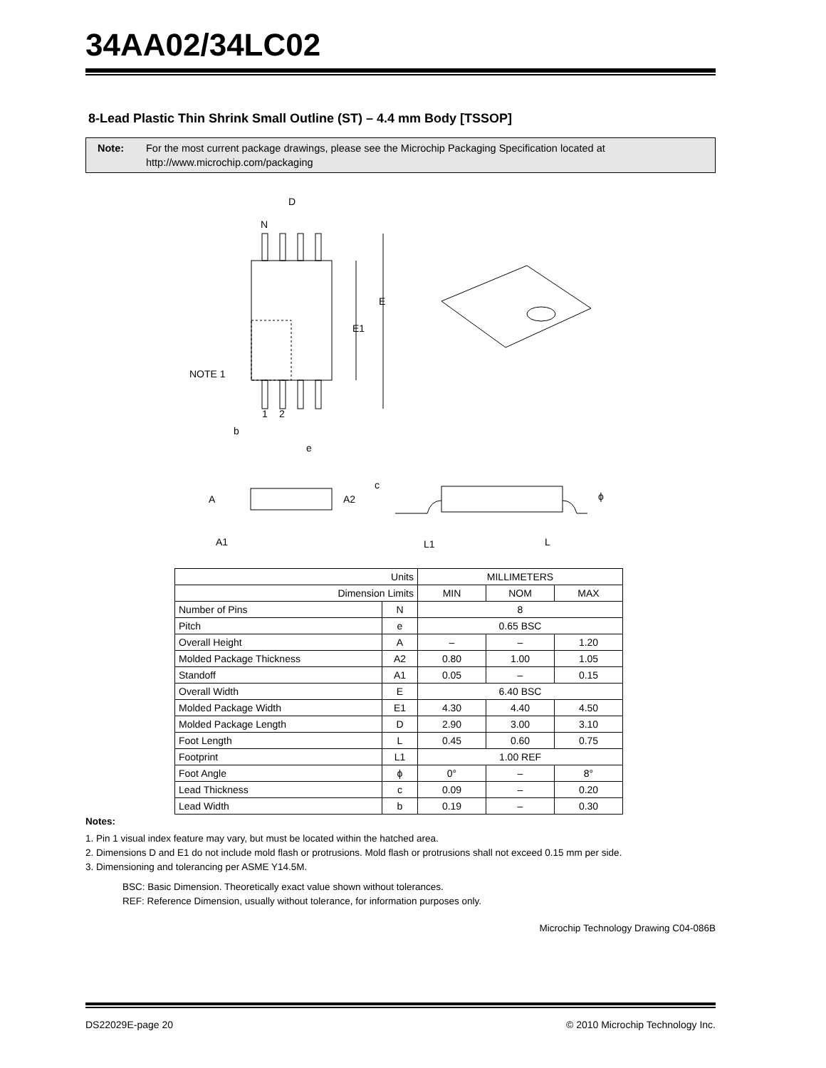34AA02/34LC02
8-Lead Plastic Thin Shrink Small Outline (ST) – 4.4 mm Body [TSSOP]
Note: For the most current package drawings, please see the Microchip Packaging Specification located at http://www.microchip.com/packaging
D
N
E
E1
NOTE 1
1 2
b
e
c
A A2 ϕ
A1 L1 L
| Units | | MILLIMETERS | | |
| Dimension Limits | | MIN | NOM | MAX |
| Number of Pins | N | 8 | | |
| Pitch | e | 0.65 BSC | | |
| Overall Height | A | – | – | 1.20 |
| Molded Package Thickness | A2 | 0.80 | 1.00 | 1.05 |
| Standoff | A1 | 0.05 | – | 0.15 |
| Overall Width | E | 6.40 BSC | | |
| Molded Package Width | E1 | 4.30 | 4.40 | 4.50 |
| Molded Package Length | D | 2.90 | 3.00 | 3.10 |
| Foot Length | L | 0.45 | 0.60 | 0.75 |
| Footprint | L1 | 1.00 REF | | |
| Foot Angle | ϕ | 0° | – | 8° |
| Lead Thickness | c | 0.09 | – | 0.20 |
| Lead Width | b | 0.19 | – | 0.30 |
Notes:
1. Pin 1 visual index feature may vary, but must be located within the hatched area.
2. Dimensions D and E1 do not include mold flash or protrusions. Mold flash or protrusions shall not exceed 0.15 mm per side.
3. Dimensioning and tolerancing per ASME Y14.5M.
BSC: Basic Dimension. Theoretically exact value shown without tolerances.
REF: Reference Dimension, usually without tolerance, for information purposes only.
Microchip Technology Drawing C04-086B
DS22029E-page 20 © 2010 Microchip Technology Inc.